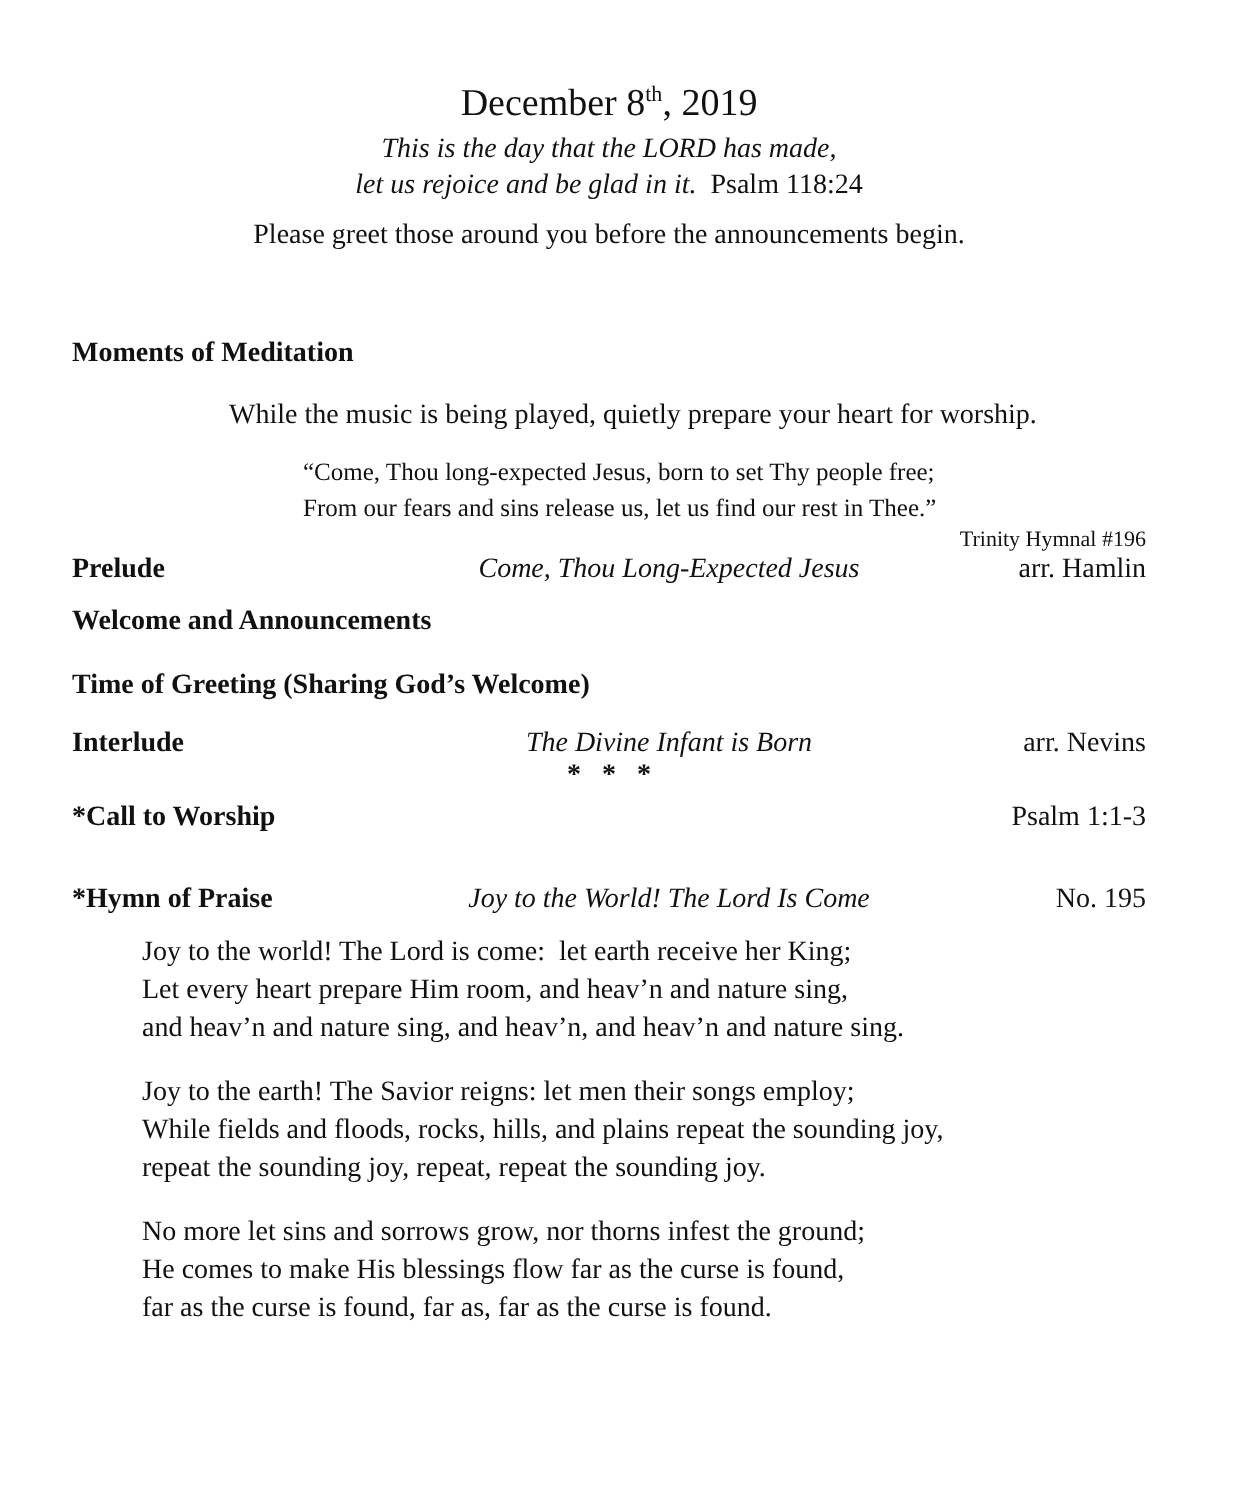December 8<sup>th</sup>, 2019
This is the day that the LORD has made,
let us rejoice and be glad in it. Psalm 118:24
Please greet those around you before the announcements begin.
Moments of Meditation
While the music is being played, quietly prepare your heart for worship.
“Come, Thou long-expected Jesus, born to set Thy people free;
From our fears and sins release us, let us find our rest in Thee.”
Trinity Hymnal #196
Prelude Come, Thou Long-Expected Jesus arr. Hamlin
Welcome and Announcements
Time of Greeting (Sharing God’s Welcome)
Interlude The Divine Infant is Born arr. Nevins
* * *
*Call to Worship Psalm 1:1-3
*Hymn of Praise Joy to the World! The Lord Is Come No. 195
Joy to the world! The Lord is come: let earth receive her King;
Let every heart prepare Him room, and heav’n and nature sing,
and heav’n and nature sing, and heav’n, and heav’n and nature sing.
Joy to the earth! The Savior reigns: let men their songs employ;
While fields and floods, rocks, hills, and plains repeat the sounding joy,
repeat the sounding joy, repeat, repeat the sounding joy.
No more let sins and sorrows grow, nor thorns infest the ground;
He comes to make His blessings flow far as the curse is found,
far as the curse is found, far as, far as the curse is found.